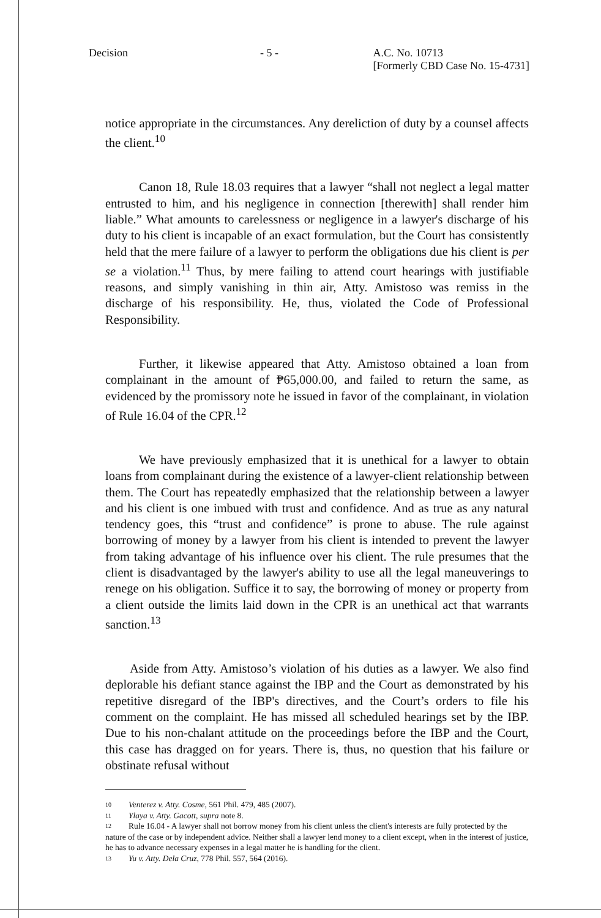Decision - 5 - A.C. No. 10713
[Formerly CBD Case No. 15-4731]
notice appropriate in the circumstances. Any dereliction of duty by a counsel affects the client.<sup>10</sup>
Canon 18, Rule 18.03 requires that a lawyer “shall not neglect a legal matter entrusted to him, and his negligence in connection [therewith] shall render him liable.” What amounts to carelessness or negligence in a lawyer's discharge of his duty to his client is incapable of an exact formulation, but the Court has consistently held that the mere failure of a lawyer to perform the obligations due his client is per se a violation.<sup>11</sup> Thus, by mere failing to attend court hearings with justifiable reasons, and simply vanishing in thin air, Atty. Amistoso was remiss in the discharge of his responsibility. He, thus, violated the Code of Professional Responsibility.
Further, it likewise appeared that Atty. Amistoso obtained a loan from complainant in the amount of ₱65,000.00, and failed to return the same, as evidenced by the promissory note he issued in favor of the complainant, in violation of Rule 16.04 of the CPR.<sup>12</sup>
We have previously emphasized that it is unethical for a lawyer to obtain loans from complainant during the existence of a lawyer-client relationship between them. The Court has repeatedly emphasized that the relationship between a lawyer and his client is one imbued with trust and confidence. And as true as any natural tendency goes, this “trust and confidence” is prone to abuse. The rule against borrowing of money by a lawyer from his client is intended to prevent the lawyer from taking advantage of his influence over his client. The rule presumes that the client is disadvantaged by the lawyer's ability to use all the legal maneuverings to renege on his obligation. Suffice it to say, the borrowing of money or property from a client outside the limits laid down in the CPR is an unethical act that warrants sanction.<sup>13</sup>
Aside from Atty. Amistoso’s violation of his duties as a lawyer. We also find deplorable his defiant stance against the IBP and the Court as demonstrated by his repetitive disregard of the IBP's directives, and the Court’s orders to file his comment on the complaint. He has missed all scheduled hearings set by the IBP. Due to his non-chalant attitude on the proceedings before the IBP and the Court, this case has dragged on for years. There is, thus, no question that his failure or obstinate refusal without
10 Venterez v. Atty. Cosme, 561 Phil. 479, 485 (2007).
11 Ylaya v. Atty. Gacott, supra note 8.
12 Rule 16.04 - A lawyer shall not borrow money from his client unless the client's interests are fully protected by the nature of the case or by independent advice. Neither shall a lawyer lend money to a client except, when in the interest of justice, he has to advance necessary expenses in a legal matter he is handling for the client.
13 Yu v. Atty. Dela Cruz, 778 Phil. 557, 564 (2016).